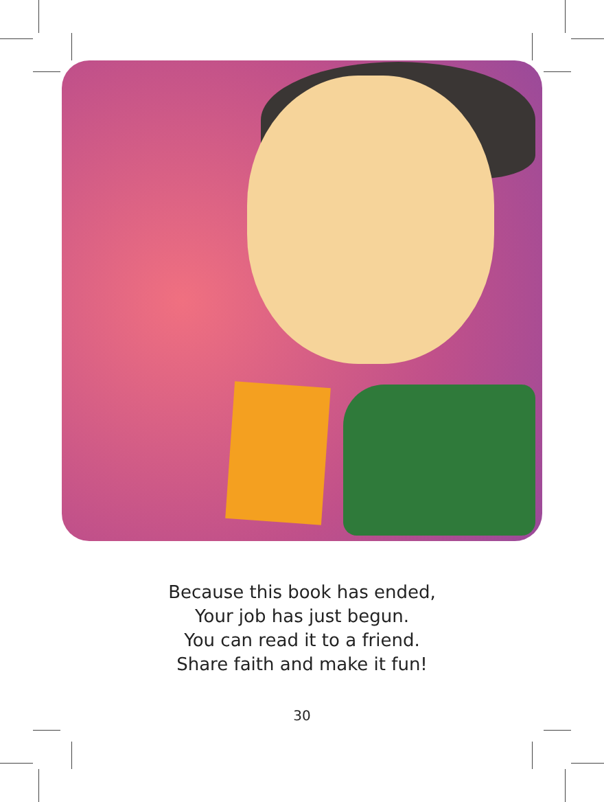Because this book has ended,
Your job has just begun.
You can read it to a friend.
Share faith and make it fun!
30